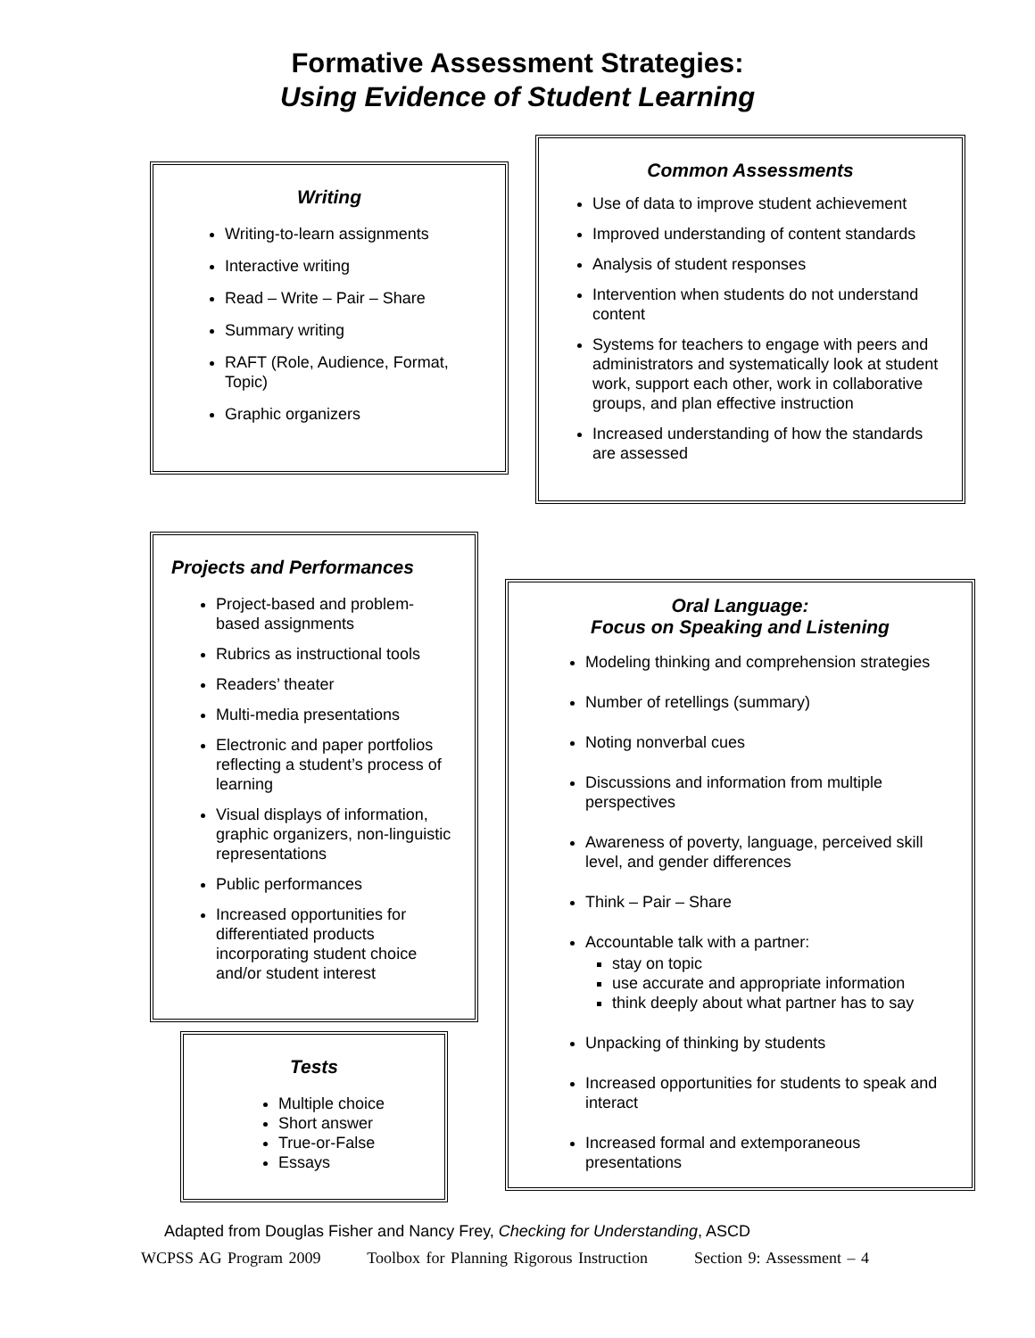Formative Assessment Strategies:
Using Evidence of Student Learning
Writing
Writing-to-learn assignments
Interactive writing
Read – Write – Pair – Share
Summary writing
RAFT (Role, Audience, Format, Topic)
Graphic organizers
Common Assessments
Use of data to improve student achievement
Improved understanding of content standards
Analysis of student responses
Intervention when students do not understand content
Systems for teachers to engage with peers and administrators and systematically look at student work, support each other, work in collaborative groups, and plan effective instruction
Increased understanding of how the standards are assessed
Projects and Performances
Project-based and problem-based assignments
Rubrics as instructional tools
Readers’ theater
Multi-media presentations
Electronic and paper portfolios reflecting a student’s process of learning
Visual displays of information, graphic organizers, non-linguistic representations
Public performances
Increased opportunities for differentiated products incorporating student choice and/or student interest
Tests
Multiple choice
Short answer
True-or-False
Essays
Oral Language:
Focus on Speaking and Listening
Modeling thinking and comprehension strategies
Number of retellings (summary)
Noting nonverbal cues
Discussions and information from multiple perspectives
Awareness of poverty, language, perceived skill level, and gender differences
Think – Pair – Share
Accountable talk with a partner:
stay on topic
use accurate and appropriate information
think deeply about what partner has to say
Unpacking of thinking by students
Increased opportunities for students to speak and interact
Increased formal and extemporaneous presentations
Adapted from Douglas Fisher and Nancy Frey, Checking for Understanding, ASCD
WCPSS AG Program 2009 Toolbox for Planning Rigorous Instruction Section 9: Assessment – 4